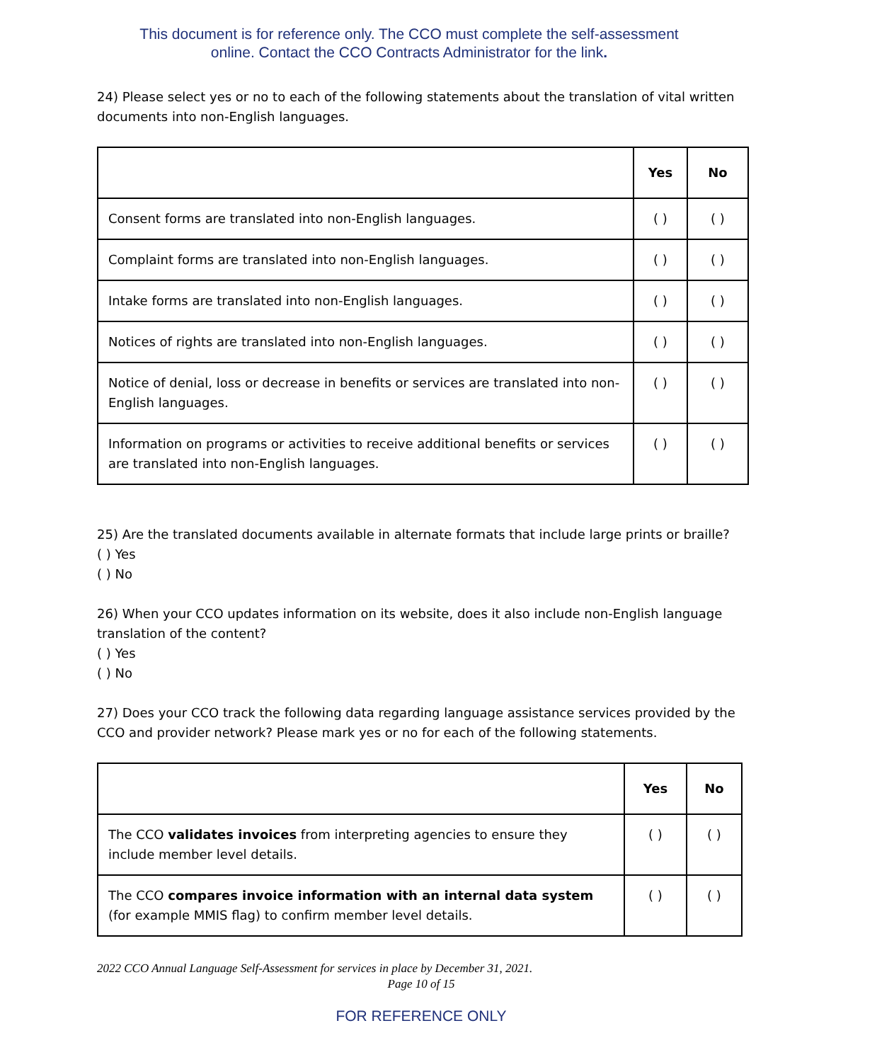This document is for reference only. The CCO must complete the self-assessment
online. Contact the CCO Contracts Administrator for the link.
24) Please select yes or no to each of the following statements about the translation of vital written documents into non-English languages.
| | Yes | No |
| --- | --- | --- |
| Consent forms are translated into non-English languages. | ( ) | ( ) |
| Complaint forms are translated into non-English languages. | ( ) | ( ) |
| Intake forms are translated into non-English languages. | ( ) | ( ) |
| Notices of rights are translated into non-English languages. | ( ) | ( ) |
| Notice of denial, loss or decrease in benefits or services are translated into non-English languages. | ( ) | ( ) |
| Information on programs or activities to receive additional benefits or services are translated into non-English languages. | ( ) | ( ) |
25) Are the translated documents available in alternate formats that include large prints or braille?
( ) Yes
( ) No
26) When your CCO updates information on its website, does it also include non-English language translation of the content?
( ) Yes
( ) No
27) Does your CCO track the following data regarding language assistance services provided by the CCO and provider network? Please mark yes or no for each of the following statements.
| | Yes | No |
| --- | --- | --- |
| The CCO validates invoices from interpreting agencies to ensure they include member level details. | ( ) | ( ) |
| The CCO compares invoice information with an internal data system (for example MMIS flag) to confirm member level details. | ( ) | ( ) |
2022 CCO Annual Language Self-Assessment for services in place by December 31, 2021.
Page 10 of 15
FOR REFERENCE ONLY